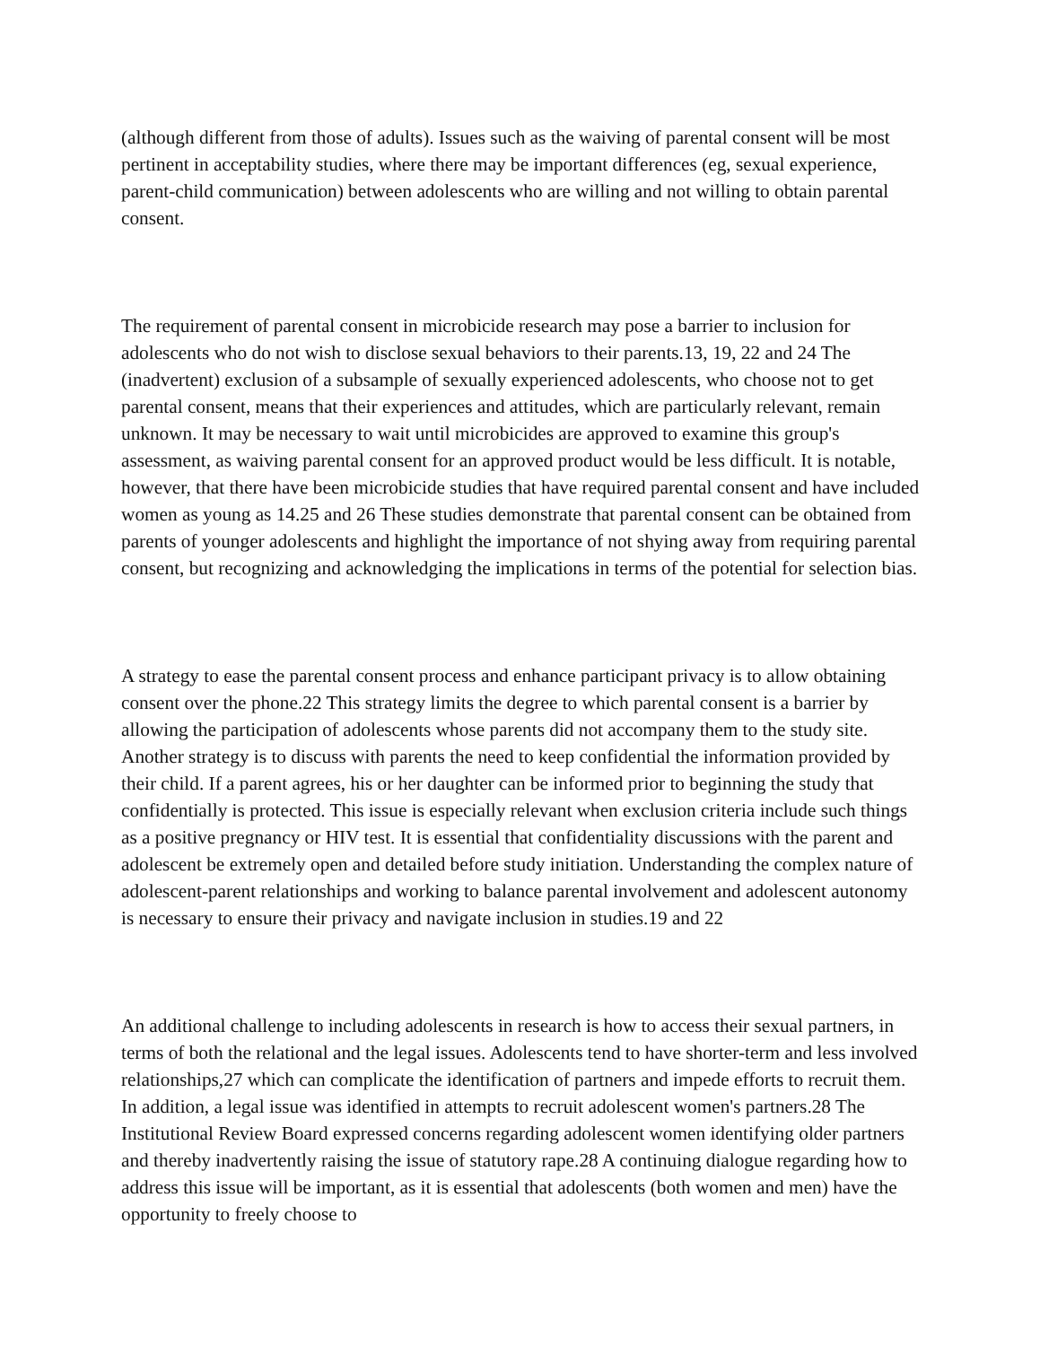(although different from those of adults). Issues such as the waiving of parental consent will be most pertinent in acceptability studies, where there may be important differences (eg, sexual experience, parent-child communication) between adolescents who are willing and not willing to obtain parental consent.
The requirement of parental consent in microbicide research may pose a barrier to inclusion for adolescents who do not wish to disclose sexual behaviors to their parents.13, 19, 22 and 24 The (inadvertent) exclusion of a subsample of sexually experienced adolescents, who choose not to get parental consent, means that their experiences and attitudes, which are particularly relevant, remain unknown. It may be necessary to wait until microbicides are approved to examine this group's assessment, as waiving parental consent for an approved product would be less difficult. It is notable, however, that there have been microbicide studies that have required parental consent and have included women as young as 14.25 and 26 These studies demonstrate that parental consent can be obtained from parents of younger adolescents and highlight the importance of not shying away from requiring parental consent, but recognizing and acknowledging the implications in terms of the potential for selection bias.
A strategy to ease the parental consent process and enhance participant privacy is to allow obtaining consent over the phone.22 This strategy limits the degree to which parental consent is a barrier by allowing the participation of adolescents whose parents did not accompany them to the study site. Another strategy is to discuss with parents the need to keep confidential the information provided by their child. If a parent agrees, his or her daughter can be informed prior to beginning the study that confidentially is protected. This issue is especially relevant when exclusion criteria include such things as a positive pregnancy or HIV test. It is essential that confidentiality discussions with the parent and adolescent be extremely open and detailed before study initiation. Understanding the complex nature of adolescent-parent relationships and working to balance parental involvement and adolescent autonomy is necessary to ensure their privacy and navigate inclusion in studies.19 and 22
An additional challenge to including adolescents in research is how to access their sexual partners, in terms of both the relational and the legal issues. Adolescents tend to have shorter-term and less involved relationships,27 which can complicate the identification of partners and impede efforts to recruit them. In addition, a legal issue was identified in attempts to recruit adolescent women's partners.28 The Institutional Review Board expressed concerns regarding adolescent women identifying older partners and thereby inadvertently raising the issue of statutory rape.28 A continuing dialogue regarding how to address this issue will be important, as it is essential that adolescents (both women and men) have the opportunity to freely choose to